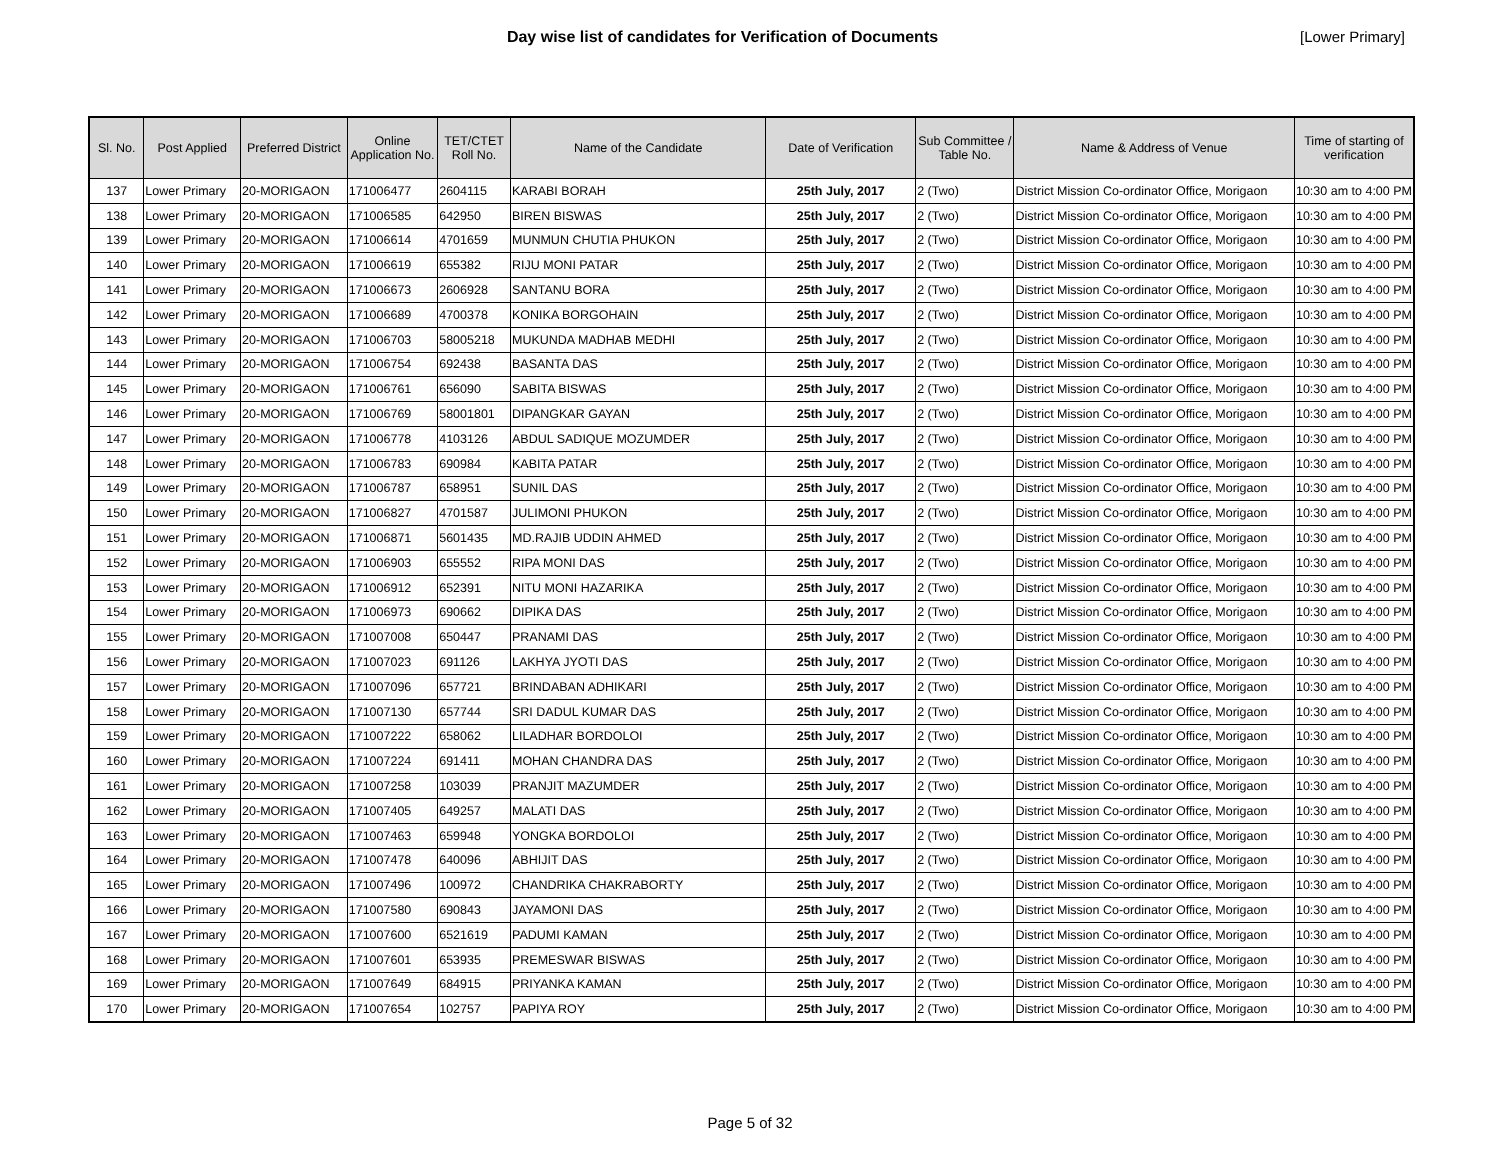Day wise list of candidates for Verification of Documents
[Lower Primary]
| Sl. No. | Post Applied | Preferred District | Online Application No. | TET/CTET Roll No. | Name of the Candidate | Date of Verification | Sub Committee / Table No. | Name & Address of Venue | Time of starting of verification |
| --- | --- | --- | --- | --- | --- | --- | --- | --- | --- |
| 137 | Lower Primary | 20-MORIGAON | 171006477 | 2604115 | KARABI BORAH | 25th July, 2017 | 2 (Two) | District Mission Co-ordinator Office, Morigaon | 10:30 am to 4:00 PM |
| 138 | Lower Primary | 20-MORIGAON | 171006585 | 642950 | BIREN BISWAS | 25th July, 2017 | 2 (Two) | District Mission Co-ordinator Office, Morigaon | 10:30 am to 4:00 PM |
| 139 | Lower Primary | 20-MORIGAON | 171006614 | 4701659 | MUNMUN CHUTIA PHUKON | 25th July, 2017 | 2 (Two) | District Mission Co-ordinator Office, Morigaon | 10:30 am to 4:00 PM |
| 140 | Lower Primary | 20-MORIGAON | 171006619 | 655382 | RIJU MONI PATAR | 25th July, 2017 | 2 (Two) | District Mission Co-ordinator Office, Morigaon | 10:30 am to 4:00 PM |
| 141 | Lower Primary | 20-MORIGAON | 171006673 | 2606928 | SANTANU BORA | 25th July, 2017 | 2 (Two) | District Mission Co-ordinator Office, Morigaon | 10:30 am to 4:00 PM |
| 142 | Lower Primary | 20-MORIGAON | 171006689 | 4700378 | KONIKA BORGOHAIN | 25th July, 2017 | 2 (Two) | District Mission Co-ordinator Office, Morigaon | 10:30 am to 4:00 PM |
| 143 | Lower Primary | 20-MORIGAON | 171006703 | 58005218 | MUKUNDA MADHAB MEDHI | 25th July, 2017 | 2 (Two) | District Mission Co-ordinator Office, Morigaon | 10:30 am to 4:00 PM |
| 144 | Lower Primary | 20-MORIGAON | 171006754 | 692438 | BASANTA DAS | 25th July, 2017 | 2 (Two) | District Mission Co-ordinator Office, Morigaon | 10:30 am to 4:00 PM |
| 145 | Lower Primary | 20-MORIGAON | 171006761 | 656090 | SABITA BISWAS | 25th July, 2017 | 2 (Two) | District Mission Co-ordinator Office, Morigaon | 10:30 am to 4:00 PM |
| 146 | Lower Primary | 20-MORIGAON | 171006769 | 58001801 | DIPANGKAR GAYAN | 25th July, 2017 | 2 (Two) | District Mission Co-ordinator Office, Morigaon | 10:30 am to 4:00 PM |
| 147 | Lower Primary | 20-MORIGAON | 171006778 | 4103126 | ABDUL SADIQUE MOZUMDER | 25th July, 2017 | 2 (Two) | District Mission Co-ordinator Office, Morigaon | 10:30 am to 4:00 PM |
| 148 | Lower Primary | 20-MORIGAON | 171006783 | 690984 | KABITA PATAR | 25th July, 2017 | 2 (Two) | District Mission Co-ordinator Office, Morigaon | 10:30 am to 4:00 PM |
| 149 | Lower Primary | 20-MORIGAON | 171006787 | 658951 | SUNIL DAS | 25th July, 2017 | 2 (Two) | District Mission Co-ordinator Office, Morigaon | 10:30 am to 4:00 PM |
| 150 | Lower Primary | 20-MORIGAON | 171006827 | 4701587 | JULIMONI PHUKON | 25th July, 2017 | 2 (Two) | District Mission Co-ordinator Office, Morigaon | 10:30 am to 4:00 PM |
| 151 | Lower Primary | 20-MORIGAON | 171006871 | 5601435 | MD.RAJIB UDDIN AHMED | 25th July, 2017 | 2 (Two) | District Mission Co-ordinator Office, Morigaon | 10:30 am to 4:00 PM |
| 152 | Lower Primary | 20-MORIGAON | 171006903 | 655552 | RIPA MONI DAS | 25th July, 2017 | 2 (Two) | District Mission Co-ordinator Office, Morigaon | 10:30 am to 4:00 PM |
| 153 | Lower Primary | 20-MORIGAON | 171006912 | 652391 | NITU MONI HAZARIKA | 25th July, 2017 | 2 (Two) | District Mission Co-ordinator Office, Morigaon | 10:30 am to 4:00 PM |
| 154 | Lower Primary | 20-MORIGAON | 171006973 | 690662 | DIPIKA DAS | 25th July, 2017 | 2 (Two) | District Mission Co-ordinator Office, Morigaon | 10:30 am to 4:00 PM |
| 155 | Lower Primary | 20-MORIGAON | 171007008 | 650447 | PRANAMI DAS | 25th July, 2017 | 2 (Two) | District Mission Co-ordinator Office, Morigaon | 10:30 am to 4:00 PM |
| 156 | Lower Primary | 20-MORIGAON | 171007023 | 691126 | LAKHYA JYOTI DAS | 25th July, 2017 | 2 (Two) | District Mission Co-ordinator Office, Morigaon | 10:30 am to 4:00 PM |
| 157 | Lower Primary | 20-MORIGAON | 171007096 | 657721 | BRINDABAN ADHIKARI | 25th July, 2017 | 2 (Two) | District Mission Co-ordinator Office, Morigaon | 10:30 am to 4:00 PM |
| 158 | Lower Primary | 20-MORIGAON | 171007130 | 657744 | SRI DADUL KUMAR DAS | 25th July, 2017 | 2 (Two) | District Mission Co-ordinator Office, Morigaon | 10:30 am to 4:00 PM |
| 159 | Lower Primary | 20-MORIGAON | 171007222 | 658062 | LILADHAR BORDOLOI | 25th July, 2017 | 2 (Two) | District Mission Co-ordinator Office, Morigaon | 10:30 am to 4:00 PM |
| 160 | Lower Primary | 20-MORIGAON | 171007224 | 691411 | MOHAN CHANDRA DAS | 25th July, 2017 | 2 (Two) | District Mission Co-ordinator Office, Morigaon | 10:30 am to 4:00 PM |
| 161 | Lower Primary | 20-MORIGAON | 171007258 | 103039 | PRANJIT MAZUMDER | 25th July, 2017 | 2 (Two) | District Mission Co-ordinator Office, Morigaon | 10:30 am to 4:00 PM |
| 162 | Lower Primary | 20-MORIGAON | 171007405 | 649257 | MALATI DAS | 25th July, 2017 | 2 (Two) | District Mission Co-ordinator Office, Morigaon | 10:30 am to 4:00 PM |
| 163 | Lower Primary | 20-MORIGAON | 171007463 | 659948 | YONGKA BORDOLOI | 25th July, 2017 | 2 (Two) | District Mission Co-ordinator Office, Morigaon | 10:30 am to 4:00 PM |
| 164 | Lower Primary | 20-MORIGAON | 171007478 | 640096 | ABHIJIT DAS | 25th July, 2017 | 2 (Two) | District Mission Co-ordinator Office, Morigaon | 10:30 am to 4:00 PM |
| 165 | Lower Primary | 20-MORIGAON | 171007496 | 100972 | CHANDRIKA CHAKRABORTY | 25th July, 2017 | 2 (Two) | District Mission Co-ordinator Office, Morigaon | 10:30 am to 4:00 PM |
| 166 | Lower Primary | 20-MORIGAON | 171007580 | 690843 | JAYAMONI DAS | 25th July, 2017 | 2 (Two) | District Mission Co-ordinator Office, Morigaon | 10:30 am to 4:00 PM |
| 167 | Lower Primary | 20-MORIGAON | 171007600 | 6521619 | PADUMI KAMAN | 25th July, 2017 | 2 (Two) | District Mission Co-ordinator Office, Morigaon | 10:30 am to 4:00 PM |
| 168 | Lower Primary | 20-MORIGAON | 171007601 | 653935 | PREMESWAR BISWAS | 25th July, 2017 | 2 (Two) | District Mission Co-ordinator Office, Morigaon | 10:30 am to 4:00 PM |
| 169 | Lower Primary | 20-MORIGAON | 171007649 | 684915 | PRIYANKA KAMAN | 25th July, 2017 | 2 (Two) | District Mission Co-ordinator Office, Morigaon | 10:30 am to 4:00 PM |
| 170 | Lower Primary | 20-MORIGAON | 171007654 | 102757 | PAPIYA ROY | 25th July, 2017 | 2 (Two) | District Mission Co-ordinator Office, Morigaon | 10:30 am to 4:00 PM |
Page 5 of 32